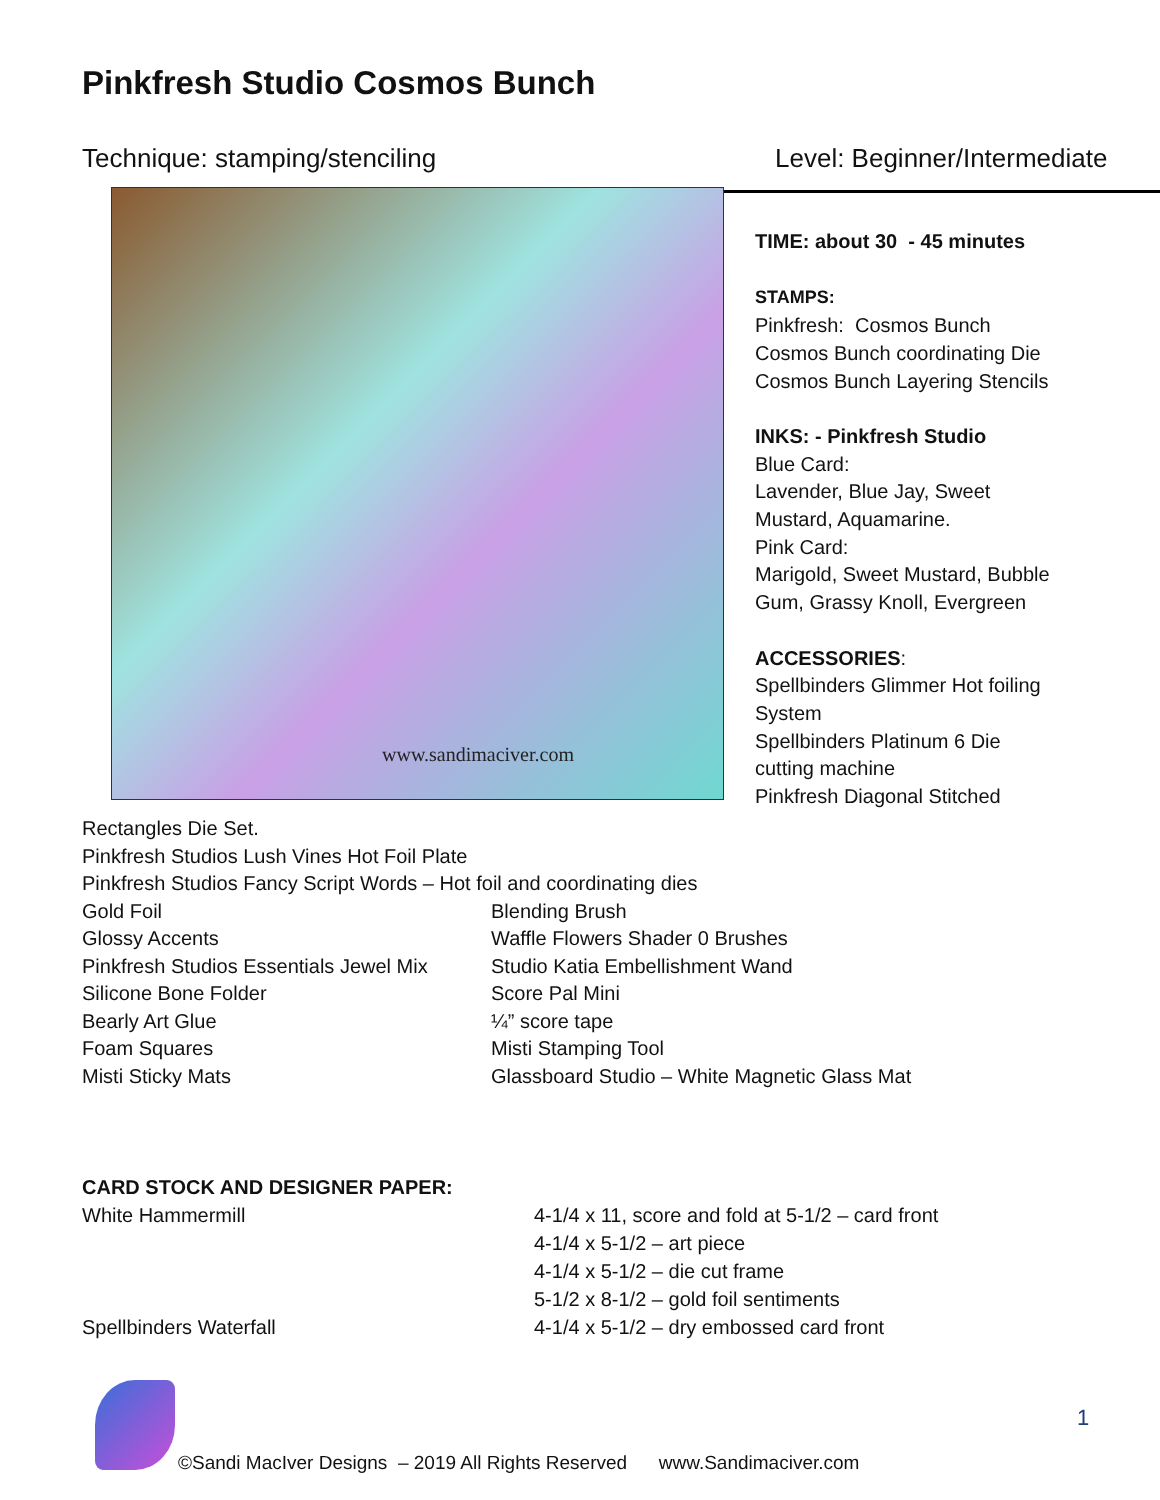Pinkfresh Studio Cosmos Bunch
Technique: stamping/stenciling Level: Beginner/Intermediate
www.sandimaciver.com
TIME: about 30 - 45 minutes
STAMPS:
Pinkfresh: Cosmos Bunch
Cosmos Bunch coordinating Die
Cosmos Bunch Layering Stencils
INKS: - Pinkfresh Studio
Blue Card:
Lavender, Blue Jay, Sweet
Mustard, Aquamarine.
Pink Card:
Marigold, Sweet Mustard, Bubble
Gum, Grassy Knoll, Evergreen
ACCESSORIES:
Spellbinders Glimmer Hot foiling
System
Spellbinders Platinum 6 Die
cutting machine
Pinkfresh Diagonal Stitched
Rectangles Die Set.
Pinkfresh Studios Lush Vines Hot Foil Plate
Pinkfresh Studios Fancy Script Words – Hot foil and coordinating dies
Gold Foil
Glossy Accents
Pinkfresh Studios Essentials Jewel Mix
Silicone Bone Folder
Bearly Art Glue
Foam Squares
Misti Sticky Mats
Blending Brush
Waffle Flowers Shader 0 Brushes
Studio Katia Embellishment Wand
Score Pal Mini
¼” score tape
Misti Stamping Tool
Glassboard Studio – White Magnetic Glass Mat
CARD STOCK AND DESIGNER PAPER:
White Hammermill
Spellbinders Waterfall
4-1/4 x 11, score and fold at 5-1/2 – card front
4-1/4 x 5-1/2 – art piece
4-1/4 x 5-1/2 – die cut frame
5-1/2 x 8-1/2 – gold foil sentiments
4-1/4 x 5-1/2 – dry embossed card front
1
©Sandi MacIver Designs – 2019 All Rights Reserved www.Sandimaciver.com